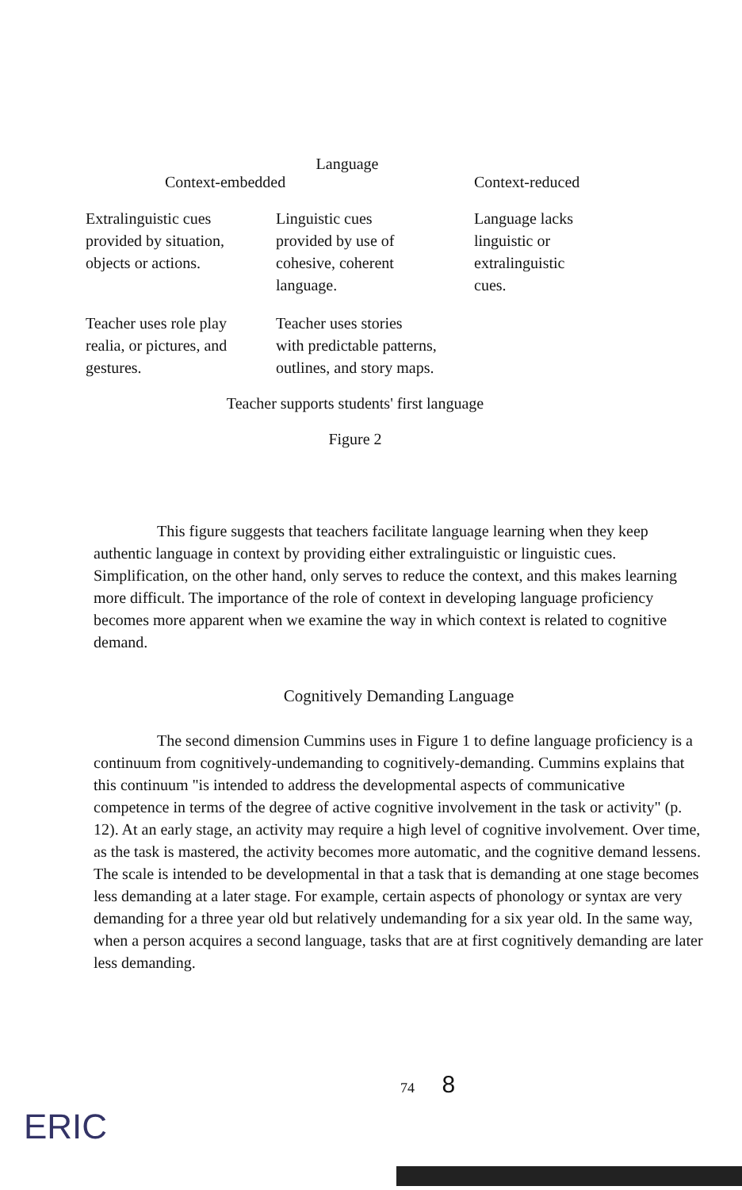Language
Context-embedded Context-reduced
Extralinguistic cues
provided by situation,
objects or actions.
Linguistic cues
provided by use of
cohesive, coherent
language.
Language lacks
linguistic or
extralinguistic
cues.
Teacher uses role play
realia, or pictures, and
gestures.
Teacher uses stories
with predictable patterns,
outlines, and story maps.
Teacher supports students' first language
Figure 2
This figure suggests that teachers facilitate language learning when they keep authentic language in context by providing either extralinguistic or linguistic cues. Simplification, on the other hand, only serves to reduce the context, and this makes learning more difficult. The importance of the role of context in developing language proficiency becomes more apparent when we examine the way in which context is related to cognitive demand.
Cognitively Demanding Language
The second dimension Cummins uses in Figure 1 to define language proficiency is a continuum from cognitively-undemanding to cognitively-demanding. Cummins explains that this continuum "is intended to address the developmental aspects of communicative competence in terms of the degree of active cognitive involvement in the task or activity" (p. 12). At an early stage, an activity may require a high level of cognitive involvement. Over time, as the task is mastered, the activity becomes more automatic, and the cognitive demand lessens. The scale is intended to be developmental in that a task that is demanding at one stage becomes less demanding at a later stage. For example, certain aspects of phonology or syntax are very demanding for a three year old but relatively undemanding for a six year old. In the same way, when a person acquires a second language, tasks that are at first cognitively demanding are later less demanding.
74 8
ERIC